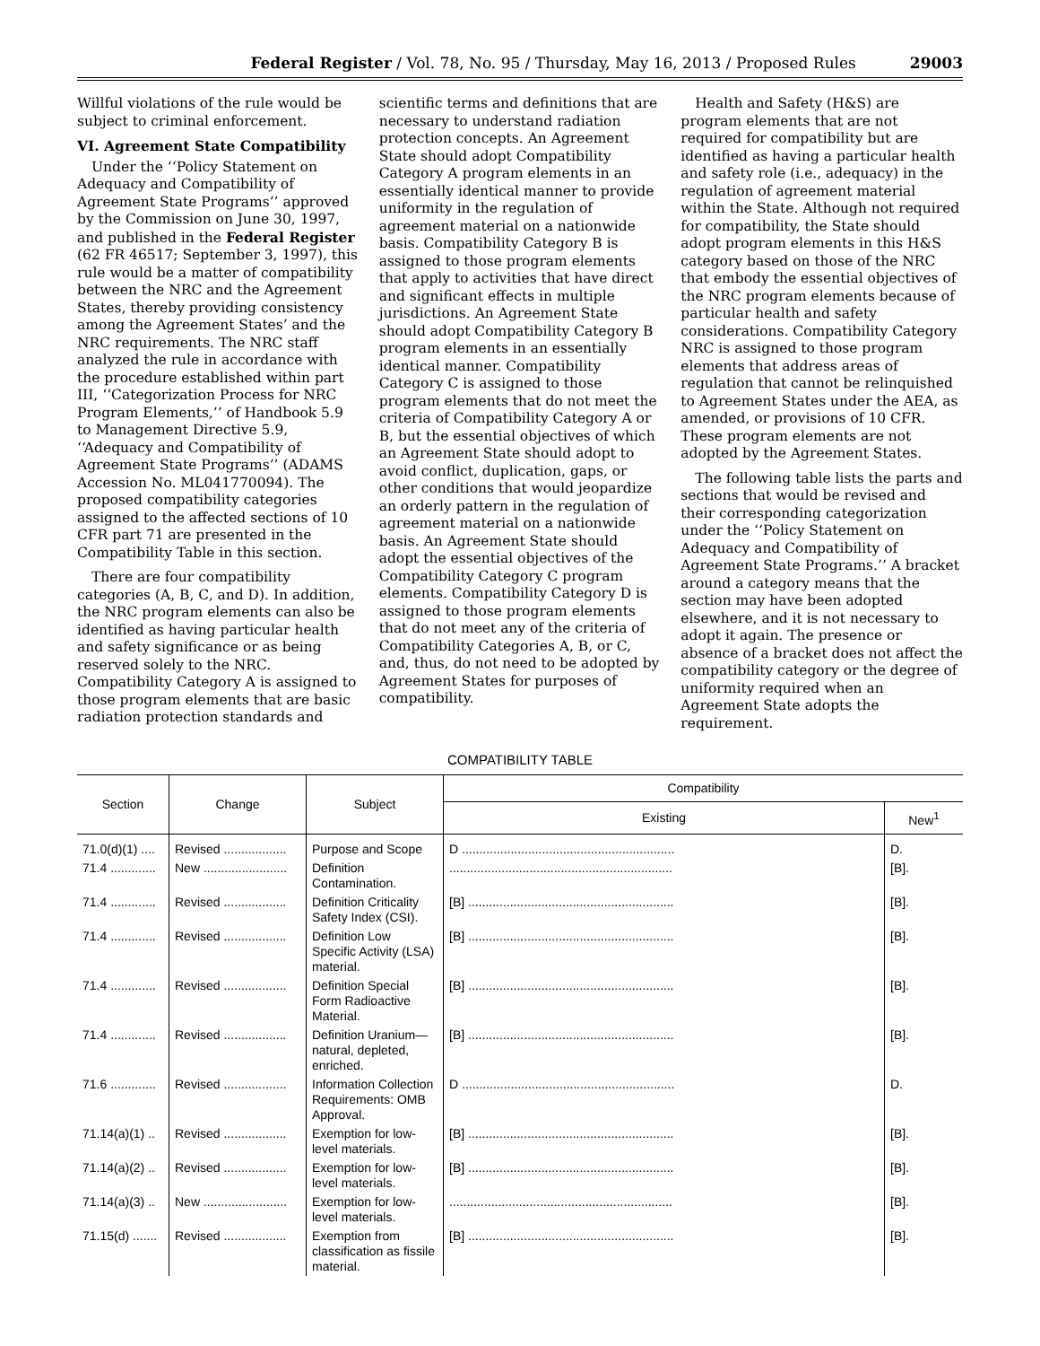Federal Register / Vol. 78, No. 95 / Thursday, May 16, 2013 / Proposed Rules 29003
Willful violations of the rule would be subject to criminal enforcement.
VI. Agreement State Compatibility
Under the ‘‘Policy Statement on Adequacy and Compatibility of Agreement State Programs’’ approved by the Commission on June 30, 1997, and published in the Federal Register (62 FR 46517; September 3, 1997), this rule would be a matter of compatibility between the NRC and the Agreement States, thereby providing consistency among the Agreement States’ and the NRC requirements. The NRC staff analyzed the rule in accordance with the procedure established within part III, ‘‘Categorization Process for NRC Program Elements,’’ of Handbook 5.9 to Management Directive 5.9, ‘‘Adequacy and Compatibility of Agreement State Programs’’ (ADAMS Accession No. ML041770094). The proposed compatibility categories assigned to the affected sections of 10 CFR part 71 are presented in the Compatibility Table in this section.
There are four compatibility categories (A, B, C, and D). In addition, the NRC program elements can also be identified as having particular health and safety significance or as being reserved solely to the NRC. Compatibility Category A is assigned to those program elements that are basic radiation protection standards and
scientific terms and definitions that are necessary to understand radiation protection concepts. An Agreement State should adopt Compatibility Category A program elements in an essentially identical manner to provide uniformity in the regulation of agreement material on a nationwide basis. Compatibility Category B is assigned to those program elements that apply to activities that have direct and significant effects in multiple jurisdictions. An Agreement State should adopt Compatibility Category B program elements in an essentially identical manner. Compatibility Category C is assigned to those program elements that do not meet the criteria of Compatibility Category A or B, but the essential objectives of which an Agreement State should adopt to avoid conflict, duplication, gaps, or other conditions that would jeopardize an orderly pattern in the regulation of agreement material on a nationwide basis. An Agreement State should adopt the essential objectives of the Compatibility Category C program elements. Compatibility Category D is assigned to those program elements that do not meet any of the criteria of Compatibility Categories A, B, or C, and, thus, do not need to be adopted by Agreement States for purposes of compatibility.
Health and Safety (H&S) are program elements that are not required for compatibility but are identified as having a particular health and safety role (i.e., adequacy) in the regulation of agreement material within the State. Although not required for compatibility, the State should adopt program elements in this H&S category based on those of the NRC that embody the essential objectives of the NRC program elements because of particular health and safety considerations. Compatibility Category NRC is assigned to those program elements that address areas of regulation that cannot be relinquished to Agreement States under the AEA, as amended, or provisions of 10 CFR. These program elements are not adopted by the Agreement States.
The following table lists the parts and sections that would be revised and their corresponding categorization under the ‘‘Policy Statement on Adequacy and Compatibility of Agreement State Programs.’’ A bracket around a category means that the section may have been adopted elsewhere, and it is not necessary to adopt it again. The presence or absence of a bracket does not affect the compatibility category or the degree of uniformity required when an Agreement State adopts the requirement.
COMPATIBILITY TABLE
| Section | Change | Subject | Compatibility | |
| --- | --- | --- | --- | --- |
| | | | Existing | New<sup>1</sup> |
| 71.0(d)(1) .... | Revised .................. | Purpose and Scope | D ............................................................. | D. |
| 71.4 ............. | New ........................ | Definition Contamination. | ................................................................ | [B]. |
| 71.4 ............. | Revised .................. | Definition Criticality Safety Index (CSI). | [B] ........................................................... | [B]. |
| 71.4 ............. | Revised .................. | Definition Low Specific Activity (LSA) material. | [B] ........................................................... | [B]. |
| 71.4 ............. | Revised .................. | Definition Special Form Radioactive Material. | [B] ........................................................... | [B]. |
| 71.4 ............. | Revised .................. | Definition Uranium—natural, depleted, enriched. | [B] ........................................................... | [B]. |
| 71.6 ............. | Revised .................. | Information Collection Requirements: OMB Approval. | D ............................................................. | D. |
| 71.14(a)(1) .. | Revised .................. | Exemption for low-level materials. | [B] ........................................................... | [B]. |
| 71.14(a)(2) .. | Revised .................. | Exemption for low-level materials. | [B] ........................................................... | [B]. |
| 71.14(a)(3) .. | New ........................ | Exemption for low-level materials. | ................................................................ | [B]. |
| 71.15(d) ....... | Revised .................. | Exemption from classification as fissile material. | [B] ........................................................... | [B]. |